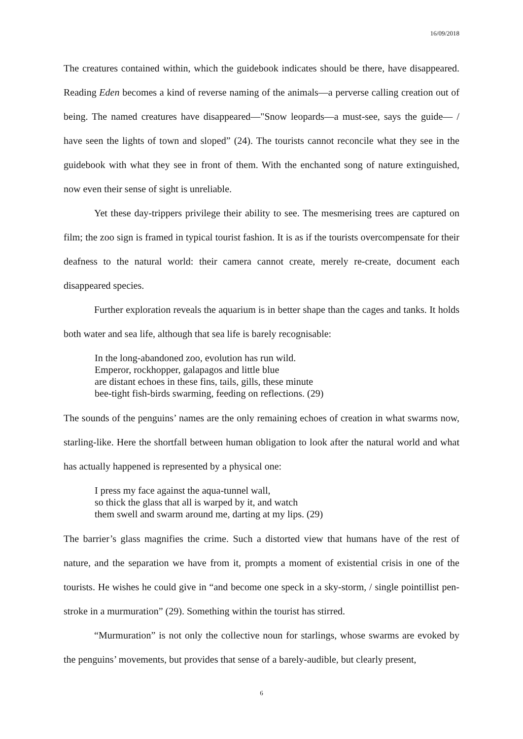16/09/2018
The creatures contained within, which the guidebook indicates should be there, have disappeared. Reading Eden becomes a kind of reverse naming of the animals—a perverse calling creation out of being. The named creatures have disappeared—"Snow leopards—a must-see, says the guide— / have seen the lights of town and sloped” (24). The tourists cannot reconcile what they see in the guidebook with what they see in front of them. With the enchanted song of nature extinguished, now even their sense of sight is unreliable.
Yet these day-trippers privilege their ability to see. The mesmerising trees are captured on film; the zoo sign is framed in typical tourist fashion. It is as if the tourists overcompensate for their deafness to the natural world: their camera cannot create, merely re-create, document each disappeared species.
Further exploration reveals the aquarium is in better shape than the cages and tanks. It holds both water and sea life, although that sea life is barely recognisable:
In the long-abandoned zoo, evolution has run wild.
Emperor, rockhopper, galapagos and little blue
are distant echoes in these fins, tails, gills, these minute
bee-tight fish-birds swarming, feeding on reflections. (29)
The sounds of the penguins’ names are the only remaining echoes of creation in what swarms now, starling-like. Here the shortfall between human obligation to look after the natural world and what has actually happened is represented by a physical one:
I press my face against the aqua-tunnel wall,
so thick the glass that all is warped by it, and watch
them swell and swarm around me, darting at my lips. (29)
The barrier’s glass magnifies the crime. Such a distorted view that humans have of the rest of nature, and the separation we have from it, prompts a moment of existential crisis in one of the tourists. He wishes he could give in “and become one speck in a sky-storm, / single pointillist pen-stroke in a murmuration” (29). Something within the tourist has stirred.
“Murmuration” is not only the collective noun for starlings, whose swarms are evoked by the penguins’ movements, but provides that sense of a barely-audible, but clearly present,
6